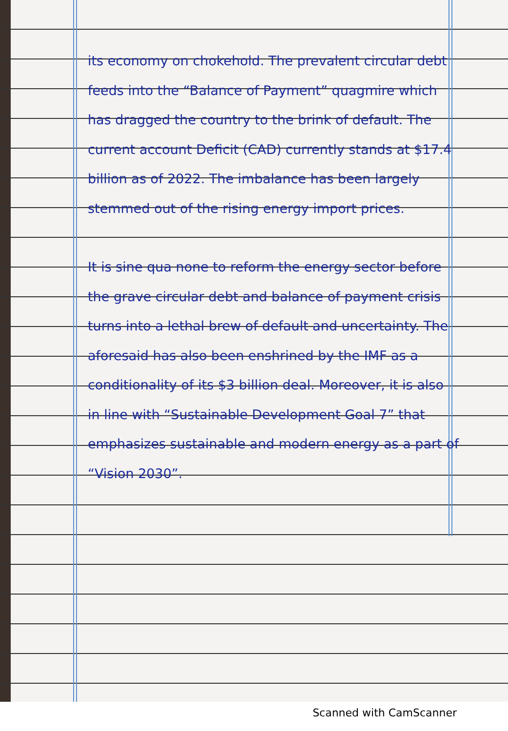its economy on chokehold. The prevalent circular debt feeds into the “Balance of Payment” quagmire which has dragged the country to the brink of default. The current account Deficit (CAD) currently stands at $17.4 billion as of 2022. The imbalance has been largely stemmed out of the rising energy import prices.
It is sine qua none to reform the energy sector before the grave circular debt and balance of payment crisis turns into a lethal brew of default and uncertainty. The aforesaid has also been enshrined by the IMF as a conditionality of its $3 billion deal. Moreover, it is also in line with “Sustainable Development Goal 7” that emphasizes sustainable and modern energy as a part of “Vision 2030”.
Scanned with CamScanner